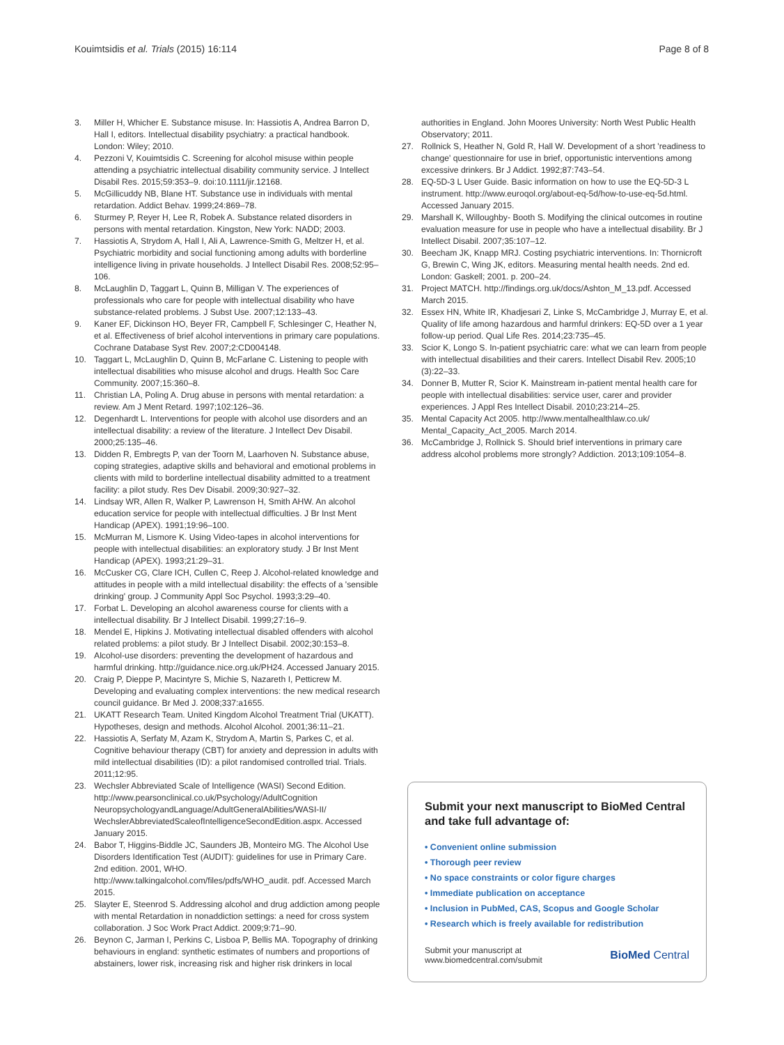Kouimtsidis et al. Trials (2015) 16:114 Page 8 of 8
3. Miller H, Whicher E. Substance misuse. In: Hassiotis A, Andrea Barron D, Hall I, editors. Intellectual disability psychiatry: a practical handbook. London: Wiley; 2010.
4. Pezzoni V, Kouimtsidis C. Screening for alcohol misuse within people attending a psychiatric intellectual disability community service. J Intellect Disabil Res. 2015;59:353–9. doi:10.1111/jir.12168.
5. McGillicuddy NB, Blane HT. Substance use in individuals with mental retardation. Addict Behav. 1999;24:869–78.
6. Sturmey P, Reyer H, Lee R, Robek A. Substance related disorders in persons with mental retardation. Kingston, New York: NADD; 2003.
7. Hassiotis A, Strydom A, Hall I, Ali A, Lawrence-Smith G, Meltzer H, et al. Psychiatric morbidity and social functioning among adults with borderline intelligence living in private households. J Intellect Disabil Res. 2008;52:95–106.
8. McLaughlin D, Taggart L, Quinn B, Milligan V. The experiences of professionals who care for people with intellectual disability who have substance-related problems. J Subst Use. 2007;12:133–43.
9. Kaner EF, Dickinson HO, Beyer FR, Campbell F, Schlesinger C, Heather N, et al. Effectiveness of brief alcohol interventions in primary care populations. Cochrane Database Syst Rev. 2007;2:CD004148.
10. Taggart L, McLaughlin D, Quinn B, McFarlane C. Listening to people with intellectual disabilities who misuse alcohol and drugs. Health Soc Care Community. 2007;15:360–8.
11. Christian LA, Poling A. Drug abuse in persons with mental retardation: a review. Am J Ment Retard. 1997;102:126–36.
12. Degenhardt L. Interventions for people with alcohol use disorders and an intellectual disability: a review of the literature. J Intellect Dev Disabil. 2000;25:135–46.
13. Didden R, Embregts P, van der Toorn M, Laarhoven N. Substance abuse, coping strategies, adaptive skills and behavioral and emotional problems in clients with mild to borderline intellectual disability admitted to a treatment facility: a pilot study. Res Dev Disabil. 2009;30:927–32.
14. Lindsay WR, Allen R, Walker P, Lawrenson H, Smith AHW. An alcohol education service for people with intellectual difficulties. J Br Inst Ment Handicap (APEX). 1991;19:96–100.
15. McMurran M, Lismore K. Using Video-tapes in alcohol interventions for people with intellectual disabilities: an exploratory study. J Br Inst Ment Handicap (APEX). 1993;21:29–31.
16. McCusker CG, Clare ICH, Cullen C, Reep J. Alcohol-related knowledge and attitudes in people with a mild intellectual disability: the effects of a 'sensible drinking' group. J Community Appl Soc Psychol. 1993;3:29–40.
17. Forbat L. Developing an alcohol awareness course for clients with a intellectual disability. Br J Intellect Disabil. 1999;27:16–9.
18. Mendel E, Hipkins J. Motivating intellectual disabled offenders with alcohol related problems: a pilot study. Br J Intellect Disabil. 2002;30:153–8.
19. Alcohol-use disorders: preventing the development of hazardous and harmful drinking. http://guidance.nice.org.uk/PH24. Accessed January 2015.
20. Craig P, Dieppe P, Macintyre S, Michie S, Nazareth I, Petticrew M. Developing and evaluating complex interventions: the new medical research council guidance. Br Med J. 2008;337:a1655.
21. UKATT Research Team. United Kingdom Alcohol Treatment Trial (UKATT). Hypotheses, design and methods. Alcohol Alcohol. 2001;36:11–21.
22. Hassiotis A, Serfaty M, Azam K, Strydom A, Martin S, Parkes C, et al. Cognitive behaviour therapy (CBT) for anxiety and depression in adults with mild intellectual disabilities (ID): a pilot randomised controlled trial. Trials. 2011;12:95.
23. Wechsler Abbreviated Scale of Intelligence (WASI) Second Edition. http://www.pearsonclinical.co.uk/Psychology/AdultCognition NeuropsychologyandLanguage/AdultGeneralAbilities/WASI-II/ WechslerAbbreviatedScaleofIntelligenceSecondEdition.aspx. Accessed January 2015.
24. Babor T, Higgins-Biddle JC, Saunders JB, Monteiro MG. The Alcohol Use Disorders Identification Test (AUDIT): guidelines for use in Primary Care. 2nd edition. 2001, WHO. http://www.talkingalcohol.com/files/pdfs/WHO_audit. pdf. Accessed March 2015.
25. Slayter E, Steenrod S. Addressing alcohol and drug addiction among people with mental Retardation in nonaddiction settings: a need for cross system collaboration. J Soc Work Pract Addict. 2009;9:71–90.
26. Beynon C, Jarman I, Perkins C, Lisboa P, Bellis MA. Topography of drinking behaviours in england: synthetic estimates of numbers and proportions of abstainers, lower risk, increasing risk and higher risk drinkers in local
authorities in England. John Moores University: North West Public Health Observatory; 2011.
27. Rollnick S, Heather N, Gold R, Hall W. Development of a short 'readiness to change' questionnaire for use in brief, opportunistic interventions among excessive drinkers. Br J Addict. 1992;87:743–54.
28. EQ-5D-3 L User Guide. Basic information on how to use the EQ-5D-3 L instrument. http://www.euroqol.org/about-eq-5d/how-to-use-eq-5d.html. Accessed January 2015.
29. Marshall K, Willoughby- Booth S. Modifying the clinical outcomes in routine evaluation measure for use in people who have a intellectual disability. Br J Intellect Disabil. 2007;35:107–12.
30. Beecham JK, Knapp MRJ. Costing psychiatric interventions. In: Thornicroft G, Brewin C, Wing JK, editors. Measuring mental health needs. 2nd ed. London: Gaskell; 2001. p. 200–24.
31. Project MATCH. http://findings.org.uk/docs/Ashton_M_13.pdf. Accessed March 2015.
32. Essex HN, White IR, Khadjesari Z, Linke S, McCambridge J, Murray E, et al. Quality of life among hazardous and harmful drinkers: EQ-5D over a 1 year follow-up period. Qual Life Res. 2014;23:735–45.
33. Scior K, Longo S. In-patient psychiatric care: what we can learn from people with intellectual disabilities and their carers. Intellect Disabil Rev. 2005;10 (3):22–33.
34. Donner B, Mutter R, Scior K. Mainstream in-patient mental health care for people with intellectual disabilities: service user, carer and provider experiences. J Appl Res Intellect Disabil. 2010;23:214–25.
35. Mental Capacity Act 2005. http://www.mentalhealthlaw.co.uk/ Mental_Capacity_Act_2005. March 2014.
36. McCambridge J, Rollnick S. Should brief interventions in primary care address alcohol problems more strongly? Addiction. 2013;109:1054–8.
Submit your next manuscript to BioMed Central and take full advantage of:
• Convenient online submission
• Thorough peer review
• No space constraints or color figure charges
• Immediate publication on acceptance
• Inclusion in PubMed, CAS, Scopus and Google Scholar
• Research which is freely available for redistribution
Submit your manuscript at
www.biomedcentral.com/submit BioMed Central